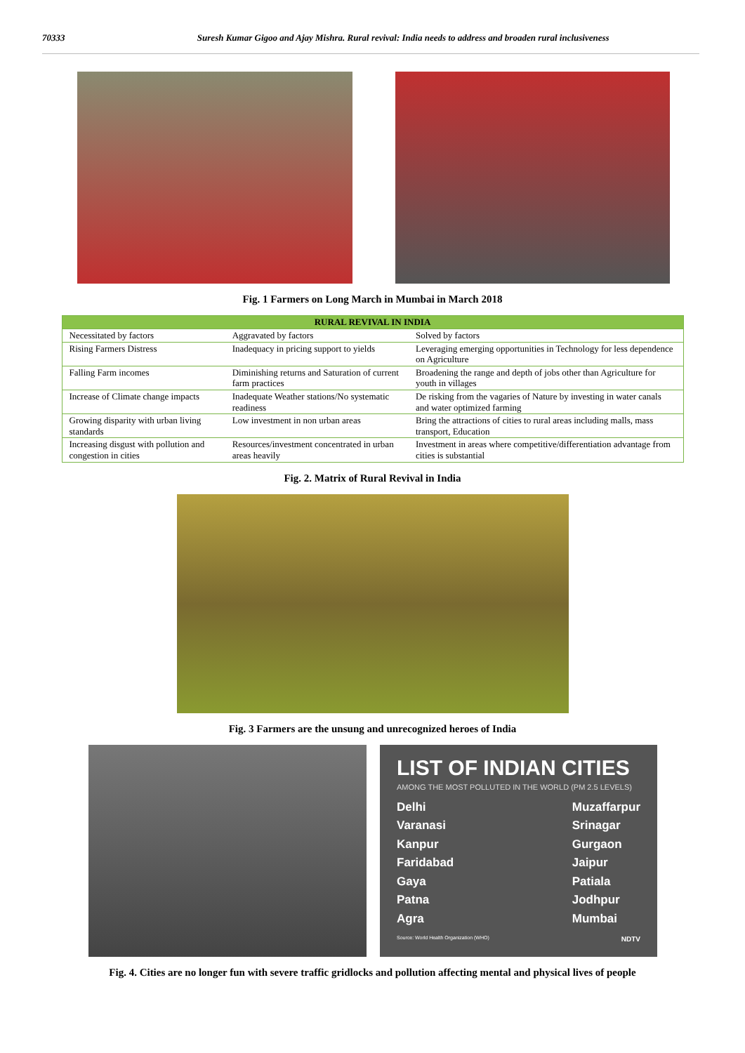70333 Suresh Kumar Gigoo and Ajay Mishra. Rural revival: India needs to address and broaden rural inclusiveness
Fig. 1 Farmers on Long March in Mumbai in March 2018
| RURAL REVIVAL IN INDIA | | |
| --- | --- | --- |
| Necessitated by factors | Aggravated by factors | Solved by factors |
| Rising Farmers Distress | Inadequacy in pricing support to yields | Leveraging emerging opportunities in Technology for less dependence on Agriculture |
| Falling Farm incomes | Diminishing returns and Saturation of current farm practices | Broadening the range and depth of jobs other than Agriculture for youth in villages |
| Increase of Climate change impacts | Inadequate Weather stations/No systematic readiness | De risking from the vagaries of Nature by investing in water canals and water optimized farming |
| Growing disparity with urban living standards | Low investment in non urban areas | Bring the attractions of cities to rural areas including malls, mass transport, Education |
| Increasing disgust with pollution and congestion in cities | Resources/investment concentrated in urban areas heavily | Investment in areas where competitive/differentiation advantage from cities is substantial |
Fig. 2. Matrix of Rural Revival in India
Fig. 3 Farmers are the unsung and unrecognized heroes of India
LIST OF INDIAN CITIES
AMONG THE MOST POLLUTED IN THE WORLD (PM 2.5 LEVELS)
Delhi
Varanasi
Kanpur
Faridabad
Gaya
Patna
Agra
Muzaffarpur
Srinagar
Gurgaon
Jaipur
Patiala
Jodhpur
Mumbai
Source: World Health Organization (WHO) NDTV
Fig. 4. Cities are no longer fun with severe traffic gridlocks and pollution affecting mental and physical lives of people